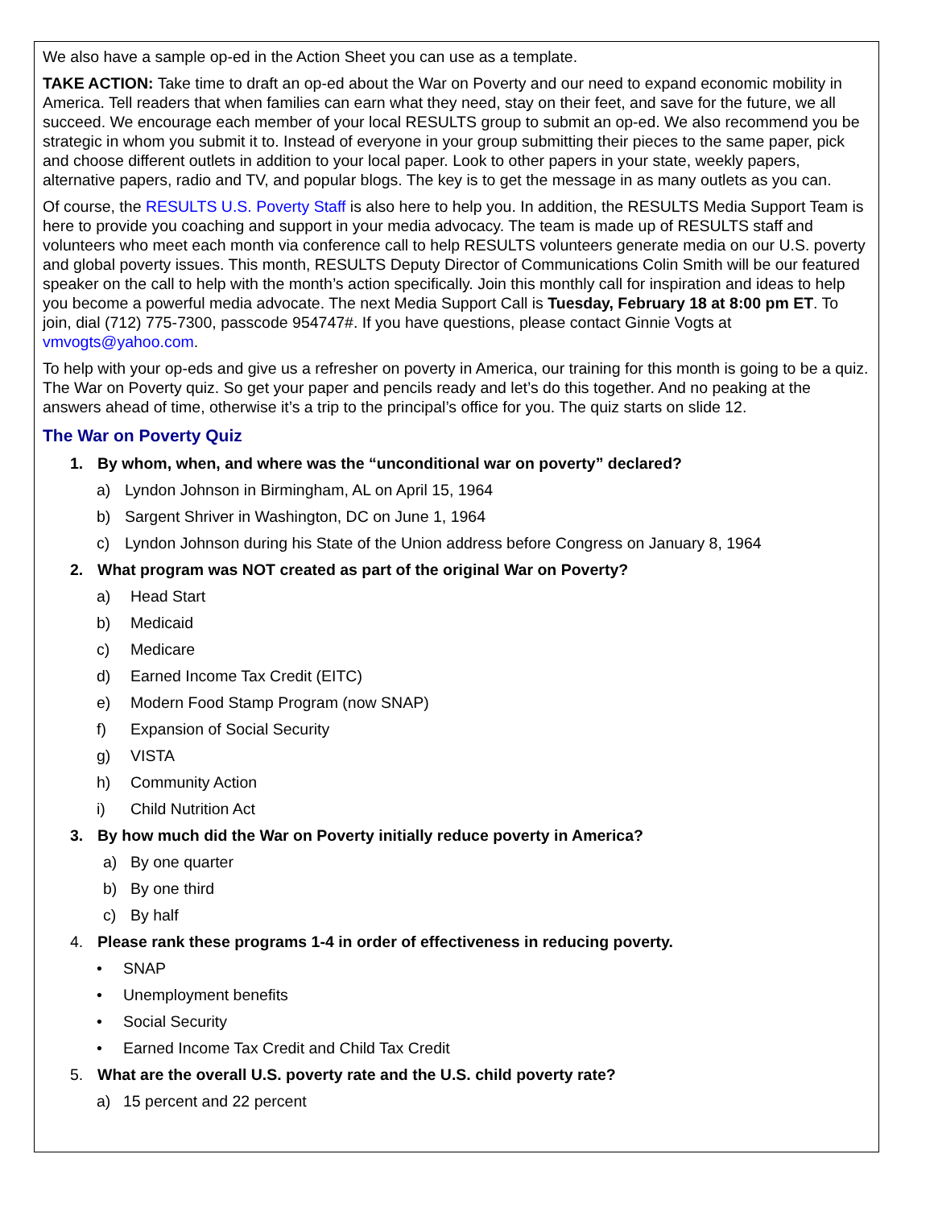We also have a sample op-ed in the Action Sheet you can use as a template.
TAKE ACTION: Take time to draft an op-ed about the War on Poverty and our need to expand economic mobility in America. Tell readers that when families can earn what they need, stay on their feet, and save for the future, we all succeed. We encourage each member of your local RESULTS group to submit an op-ed. We also recommend you be strategic in whom you submit it to. Instead of everyone in your group submitting their pieces to the same paper, pick and choose different outlets in addition to your local paper. Look to other papers in your state, weekly papers, alternative papers, radio and TV, and popular blogs. The key is to get the message in as many outlets as you can.
Of course, the RESULTS U.S. Poverty Staff is also here to help you. In addition, the RESULTS Media Support Team is here to provide you coaching and support in your media advocacy. The team is made up of RESULTS staff and volunteers who meet each month via conference call to help RESULTS volunteers generate media on our U.S. poverty and global poverty issues. This month, RESULTS Deputy Director of Communications Colin Smith will be our featured speaker on the call to help with the month’s action specifically. Join this monthly call for inspiration and ideas to help you become a powerful media advocate. The next Media Support Call is Tuesday, February 18 at 8:00 pm ET. To join, dial (712) 775-7300, passcode 954747#. If you have questions, please contact Ginnie Vogts at vmvogts@yahoo.com.
To help with your op-eds and give us a refresher on poverty in America, our training for this month is going to be a quiz. The War on Poverty quiz. So get your paper and pencils ready and let’s do this together. And no peaking at the answers ahead of time, otherwise it’s a trip to the principal’s office for you. The quiz starts on slide 12.
The War on Poverty Quiz
1. By whom, when, and where was the “unconditional war on poverty” declared?
a) Lyndon Johnson in Birmingham, AL on April 15, 1964
b) Sargent Shriver in Washington, DC on June 1, 1964
c) Lyndon Johnson during his State of the Union address before Congress on January 8, 1964
2. What program was NOT created as part of the original War on Poverty?
a) Head Start
b) Medicaid
c) Medicare
d) Earned Income Tax Credit (EITC)
e) Modern Food Stamp Program (now SNAP)
f) Expansion of Social Security
g) VISTA
h) Community Action
i) Child Nutrition Act
3. By how much did the War on Poverty initially reduce poverty in America?
a) By one quarter
b) By one third
c) By half
4. Please rank these programs 1-4 in order of effectiveness in reducing poverty.
• SNAP
• Unemployment benefits
• Social Security
• Earned Income Tax Credit and Child Tax Credit
5. What are the overall U.S. poverty rate and the U.S. child poverty rate?
a) 15 percent and 22 percent